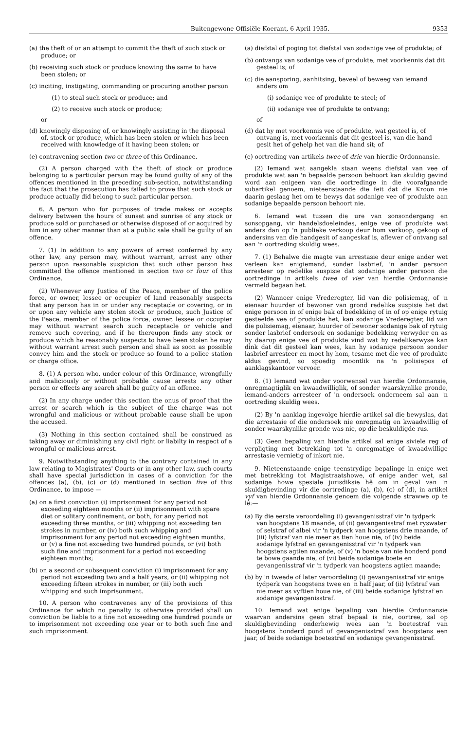Buitengewone Offisiële Koerant, 6 April 1935. 9353
(a) the theft of or an attempt to commit the theft of such stock or produce; or
(b) receiving such stock or produce knowing the same to have been stolen; or
(c) inciting, instigating, commanding or procuring another person
(1) to steal such stock or produce; and
(2) to receive such stock or produce;
or
(d) knowingly disposing of, or knowingly assisting in the disposal of, stock or produce, which has been stolen or which has been received with knowledge of it having been stolen; or
(e) contravening section two or three of this Ordinance.
(2) A person charged with the theft of stock or produce belonging to a particular person may be found guilty of any of the offences mentioned in the preceding sub-section, notwithstanding the fact that the prosecution has failed to prove that such stock or produce actually did belong to such particular person.
6. A person who for purposes of trade makes or accepts delivery between the hours of sunset and sunrise of any stock or produce sold or purchased or otherwise disposed of or acquired by him in any other manner than at a public sale shall be guilty of an offence.
7. (1) In addition to any powers of arrest conferred by any other law, any person may, without warrant, arrest any other person upon reasonable suspicion that such other person has committed the offence mentioned in section two or four of this Ordinance.
(2) Whenever any Justice of the Peace, member of the police force, or owner, lessee or occupier of land reasonably suspects that any person has in or under any receptacle or covering, or in or upon any vehicle any stolen stock or produce, such Justice of the Peace, member of the police force, owner, lessee or occupier may without warrant search such receptacle or vehicle and remove such covering, and if he thereupon finds any stock or produce which he reasonably suspects to have been stolen he may without warrant arrest such person and shall as soon as possible convey him and the stock or produce so found to a police station or charge office.
8. (1) A person who, under colour of this Ordinance, wrongfully and maliciously or without probable cause arrests any other person or effects any search shall be guilty of an offence.
(2) In any charge under this section the onus of proof that the arrest or search which is the subject of the charge was not wrongful and malicious or without probable cause shall be upon the accused.
(3) Nothing in this section contained shall be construed as taking away or diminishing any civil right or liabilty in respect of a wrongful or malicious arrest.
9. Notwithstanding anything to the contrary contained in any law relating to Magistrates' Courts or in any other law, such courts shall have special jurisdiction in cases of a conviction for the offences (a), (b), (c) or (d) mentioned in section five of this Ordinance, to impose —
(a) on a first conviction (i) imprisonment for any period not exceeding eighteen months or (ii) imprisonment with spare diet or solitary confinement, or both, for any period not exceeding three months, or (iii) whipping not exceeding ten strokes in number, or (iv) both such whipping and imprisonment for any period not exceeding eighteen months, or (v) a fine not exceeding two hundred pounds, or (vi) both such fine and imprisonment for a period not exceeding eighteen months;
(b) on a second or subsequent conviction (i) imprisonment for any period not exceeding two and a half years, or (ii) whipping not exceeding fifteen strokes in number, or (iii) both such whipping and such imprisonment.
10. A person who contravenes any of the provisions of this Ordinance for which no penalty is otherwise provided shall on conviction be liable to a fine not exceeding one hundred pounds or to imprisonment not exceeding one year or to both such fine and such imprisonment.
(a) diefstal of poging tot diefstal van sodanige vee of produkte; of
(b) ontvangs van sodanige vee of produkte, met voorkennis dat dit gesteel is; of
(c) die aansporing, aanhitsing, beveel of beweeg van iemand anders om
(i) sodanige vee of produkte te steel; of
(ii) sodanige vee of produkte te ontvang;
of
(d) dat hy met voorkennis vee of produkte, wat gesteel is, of ontvang is, met voorkennis dat dit gesteel is, van die hand gesit het of gehelp het van die hand sit; of
(e) oortreding van artikels twee of drie van hierdie Ordonnansie.
(2) Iemand wat aangekla staan weens diefstal van vee of produkte wat aan 'n bepaalde persoon behoort kan skuldig gevind word aan enigeen van die oortredinge in die voorafgaande subartikel genoem, nieteenstaande die feit dat die Kroon nie daarin geslaag het om te bewys dat sodanige vee of produkte aan sodanige bepaalde persoon behoort nie.
6. Iemand wat tussen die ure van sonsondergang en sonsopgang, vir handelsdoeleindes, enige vee of produkte wat anders dan op 'n publieke verkoop deur hom verkoop, gekoop of andersins van die handgesit of aangeskaf is, aflewer of ontvang sal aan 'n oortreding skuldig wees.
7. (1) Behalwe die magte van arrestasie deur enige ander wet verleen kan enigiemand, sonder lasbrief, 'n ander persoon arresteer op redelike suspisie dat sodanige ander persoon die oortredinge in artikels twee of vier van hierdie Ordonnansie vermeld begaan het.
(2) Wanneer enige Vrederegter, lid van die polisiemag, of 'n eienaar huurder of bewoner van grond redelike suspisie het dat enige persoon in of enige bak of bedekking of in of op enige rytuig gesteelde vee of produkte het, kan sodanige Vrederegter, lid van die polisiemag, eienaar, huurder of bewoner sodanige bak of rytuig sonder lasbrief ondersoek en sodanige bedekking verwyder en as hy daarop enige vee of produkte vind wat hy redelikerwyse kan dink dat dit gesteel kan wees, kan hy sodanige persoon sonder lasbrief arresteer en moet hy hom, tesame met die vee of produkte aldus gevind, so spoedig moontlik na 'n polisiepos of aanklagskantoor vervoer.
8. (1) Iemand wat onder voorwensel van hierdie Ordonnansie, onregmagtiglik en kwaadwilliglik, of sonder waarskynlike gronde, iemand-anders arresteer of 'n ondersoek onderneem sal aan 'n oortreding skuldig wees.
(2) By 'n aanklag ingevolge hierdie artikel sal die bewyslas, dat die arrestasie of die ondersoek nie onregmatig en kwaadwillig of sonder waarskynlike gronde was nie, op die beskuldigde rus.
(3) Geen bepaling van hierdie artikel sal enige siviele reg of verpligting met betrekking tot 'n onregmatige of kwaadwillige arrestasie vernietig of inkort nie.
9. Nieteenstaande enige teenstrydige bepalinge in enige wet met betrekking tot Magistraatshowe, of enige ander wet, sal sodanige howe spesiale jurisdiksie hê om in geval van 'n skuldigbevinding vir die oortredinge (a), (b), (c) of (d), in artikel vyf van hierdie Ordonnansie genoem die volgende strawwe op te lê:—
(a) By die eerste veroordeling (i) gevangenisstraf vir 'n tydperk van hoogstens 18 maande, of (ii) gevangenisstraf met ryswater of selstraf of albei vir 'n tydperk van hoogstens drie maande, of (iii) lyfstraf van nie meer as tien houe nie, of (iv) beide sodanige lyfstraf en gevangenisstraf vir 'n tydperk van hoogstens agtien maande, of (v) 'n boete van nie honderd pond te bowe gaande nie, of (vi) beide sodanige boete en gevangenisstraf vir 'n tydperk van hoogstens agtien maande;
(b) by 'n tweede of later veroordeling (i) gevangenisstraf vir enige tydperk van hoogstens twee en 'n half jaar, of (ii) lyfstraf van nie meer as vyftien houe nie, of (iii) beide sodanige lyfstraf en sodanige gevangenisstraf.
10. Iemand wat enige bepaling van hierdie Ordonnansie waarvan andersins geen straf bepaal is nie, oortree, sal op skuldigbevinding onderhewig wees aan 'n boetestraf van hoogstens honderd pond of gevangenisstraf van hoogstens een jaar, of beide sodanige boetestraf en sodanige gevangenisstraf.